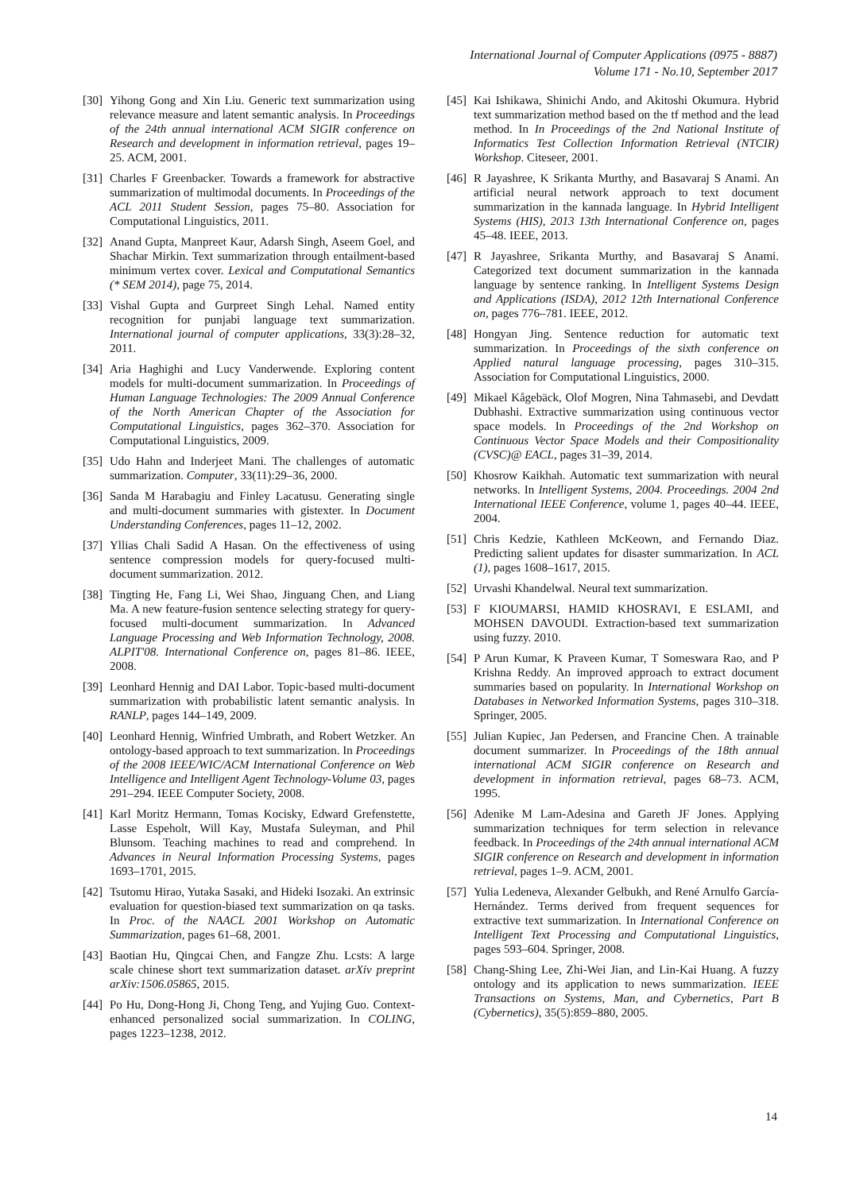International Journal of Computer Applications (0975 - 8887)
Volume 171 - No.10, September 2017
[30] Yihong Gong and Xin Liu. Generic text summarization using relevance measure and latent semantic analysis. In Proceedings of the 24th annual international ACM SIGIR conference on Research and development in information retrieval, pages 19–25. ACM, 2001.
[31] Charles F Greenbacker. Towards a framework for abstractive summarization of multimodal documents. In Proceedings of the ACL 2011 Student Session, pages 75–80. Association for Computational Linguistics, 2011.
[32] Anand Gupta, Manpreet Kaur, Adarsh Singh, Aseem Goel, and Shachar Mirkin. Text summarization through entailment-based minimum vertex cover. Lexical and Computational Semantics (* SEM 2014), page 75, 2014.
[33] Vishal Gupta and Gurpreet Singh Lehal. Named entity recognition for punjabi language text summarization. International journal of computer applications, 33(3):28–32, 2011.
[34] Aria Haghighi and Lucy Vanderwende. Exploring content models for multi-document summarization. In Proceedings of Human Language Technologies: The 2009 Annual Conference of the North American Chapter of the Association for Computational Linguistics, pages 362–370. Association for Computational Linguistics, 2009.
[35] Udo Hahn and Inderjeet Mani. The challenges of automatic summarization. Computer, 33(11):29–36, 2000.
[36] Sanda M Harabagiu and Finley Lacatusu. Generating single and multi-document summaries with gistexter. In Document Understanding Conferences, pages 11–12, 2002.
[37] Yllias Chali Sadid A Hasan. On the effectiveness of using sentence compression models for query-focused multi-document summarization. 2012.
[38] Tingting He, Fang Li, Wei Shao, Jinguang Chen, and Liang Ma. A new feature-fusion sentence selecting strategy for query-focused multi-document summarization. In Advanced Language Processing and Web Information Technology, 2008. ALPIT'08. International Conference on, pages 81–86. IEEE, 2008.
[39] Leonhard Hennig and DAI Labor. Topic-based multi-document summarization with probabilistic latent semantic analysis. In RANLP, pages 144–149, 2009.
[40] Leonhard Hennig, Winfried Umbrath, and Robert Wetzker. An ontology-based approach to text summarization. In Proceedings of the 2008 IEEE/WIC/ACM International Conference on Web Intelligence and Intelligent Agent Technology-Volume 03, pages 291–294. IEEE Computer Society, 2008.
[41] Karl Moritz Hermann, Tomas Kocisky, Edward Grefenstette, Lasse Espeholt, Will Kay, Mustafa Suleyman, and Phil Blunsom. Teaching machines to read and comprehend. In Advances in Neural Information Processing Systems, pages 1693–1701, 2015.
[42] Tsutomu Hirao, Yutaka Sasaki, and Hideki Isozaki. An extrinsic evaluation for question-biased text summarization on qa tasks. In Proc. of the NAACL 2001 Workshop on Automatic Summarization, pages 61–68, 2001.
[43] Baotian Hu, Qingcai Chen, and Fangze Zhu. Lcsts: A large scale chinese short text summarization dataset. arXiv preprint arXiv:1506.05865, 2015.
[44] Po Hu, Dong-Hong Ji, Chong Teng, and Yujing Guo. Context-enhanced personalized social summarization. In COLING, pages 1223–1238, 2012.
[45] Kai Ishikawa, Shinichi Ando, and Akitoshi Okumura. Hybrid text summarization method based on the tf method and the lead method. In In Proceedings of the 2nd National Institute of Informatics Test Collection Information Retrieval (NTCIR) Workshop. Citeseer, 2001.
[46] R Jayashree, K Srikanta Murthy, and Basavaraj S Anami. An artificial neural network approach to text document summarization in the kannada language. In Hybrid Intelligent Systems (HIS), 2013 13th International Conference on, pages 45–48. IEEE, 2013.
[47] R Jayashree, Srikanta Murthy, and Basavaraj S Anami. Categorized text document summarization in the kannada language by sentence ranking. In Intelligent Systems Design and Applications (ISDA), 2012 12th International Conference on, pages 776–781. IEEE, 2012.
[48] Hongyan Jing. Sentence reduction for automatic text summarization. In Proceedings of the sixth conference on Applied natural language processing, pages 310–315. Association for Computational Linguistics, 2000.
[49] Mikael Kågebäck, Olof Mogren, Nina Tahmasebi, and Devdatt Dubhashi. Extractive summarization using continuous vector space models. In Proceedings of the 2nd Workshop on Continuous Vector Space Models and their Compositionality (CVSC)@ EACL, pages 31–39, 2014.
[50] Khosrow Kaikhah. Automatic text summarization with neural networks. In Intelligent Systems, 2004. Proceedings. 2004 2nd International IEEE Conference, volume 1, pages 40–44. IEEE, 2004.
[51] Chris Kedzie, Kathleen McKeown, and Fernando Diaz. Predicting salient updates for disaster summarization. In ACL (1), pages 1608–1617, 2015.
[52] Urvashi Khandelwal. Neural text summarization.
[53] F KIOUMARSI, HAMID KHOSRAVI, E ESLAMI, and MOHSEN DAVOUDI. Extraction-based text summarization using fuzzy. 2010.
[54] P Arun Kumar, K Praveen Kumar, T Someswara Rao, and P Krishna Reddy. An improved approach to extract document summaries based on popularity. In International Workshop on Databases in Networked Information Systems, pages 310–318. Springer, 2005.
[55] Julian Kupiec, Jan Pedersen, and Francine Chen. A trainable document summarizer. In Proceedings of the 18th annual international ACM SIGIR conference on Research and development in information retrieval, pages 68–73. ACM, 1995.
[56] Adenike M Lam-Adesina and Gareth JF Jones. Applying summarization techniques for term selection in relevance feedback. In Proceedings of the 24th annual international ACM SIGIR conference on Research and development in information retrieval, pages 1–9. ACM, 2001.
[57] Yulia Ledeneva, Alexander Gelbukh, and René Arnulfo García-Hernández. Terms derived from frequent sequences for extractive text summarization. In International Conference on Intelligent Text Processing and Computational Linguistics, pages 593–604. Springer, 2008.
[58] Chang-Shing Lee, Zhi-Wei Jian, and Lin-Kai Huang. A fuzzy ontology and its application to news summarization. IEEE Transactions on Systems, Man, and Cybernetics, Part B (Cybernetics), 35(5):859–880, 2005.
14